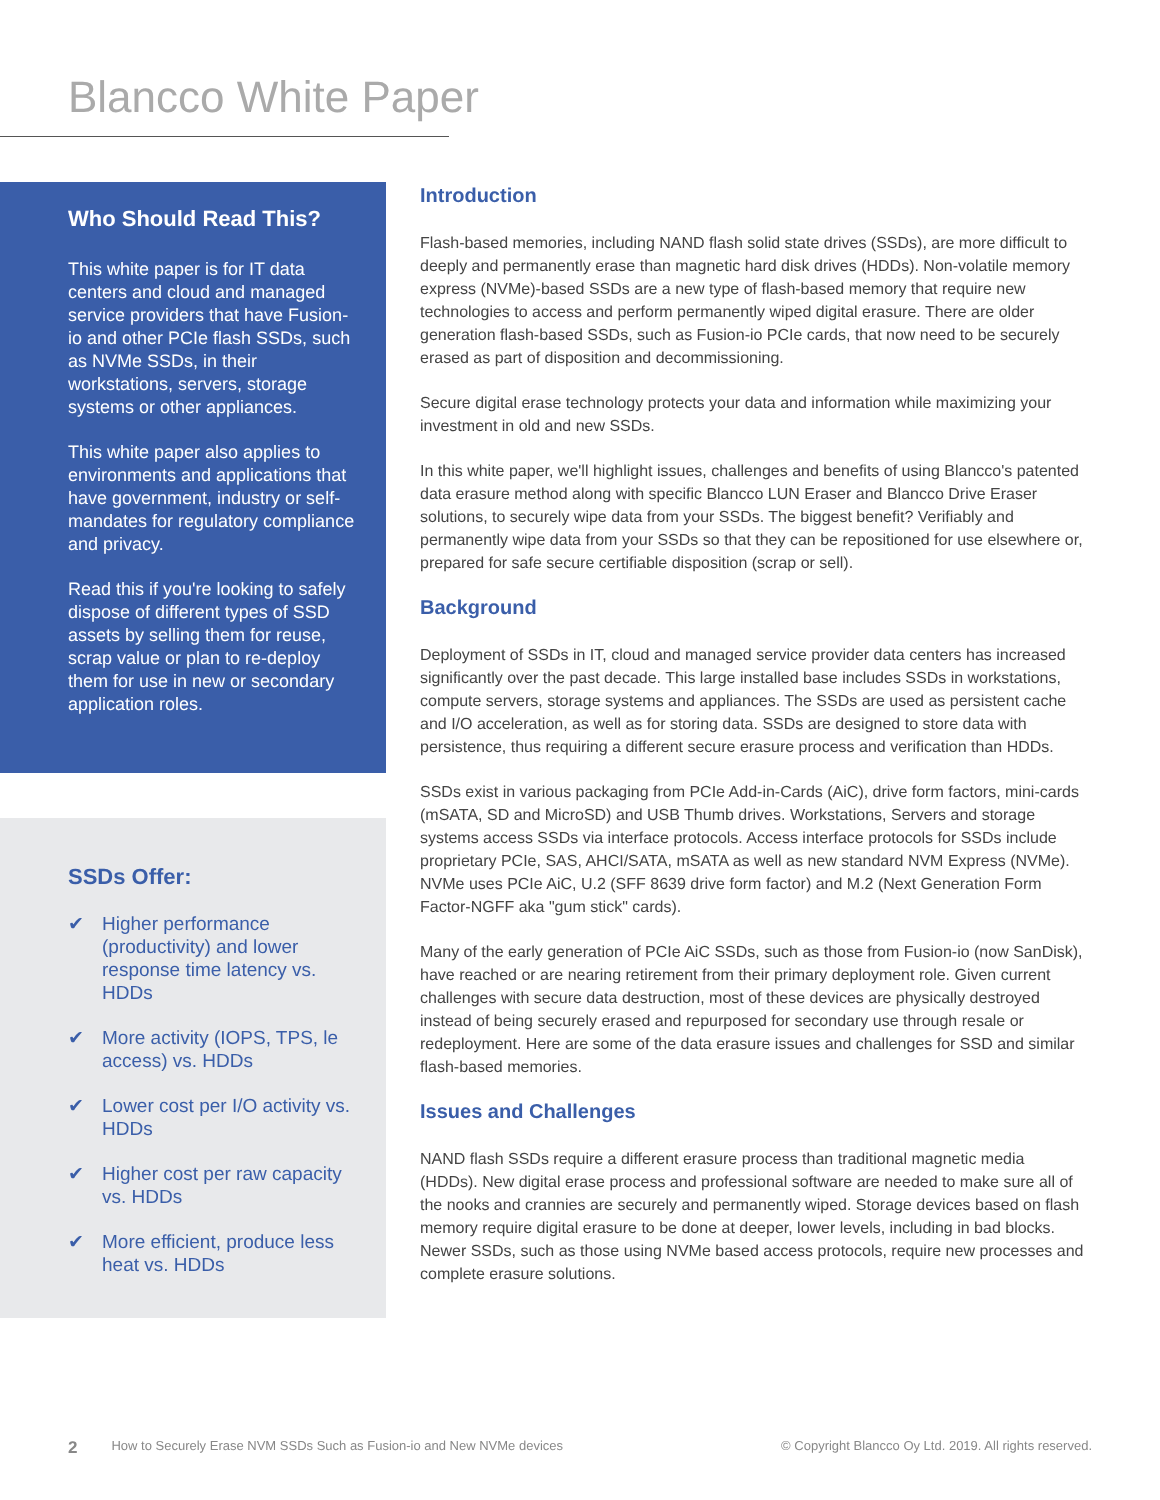Blancco White Paper
Who Should Read This?
This white paper is for IT data centers and cloud and managed service providers that have Fusion-io and other PCIe flash SSDs, such as NVMe SSDs, in their workstations, servers, storage systems or other appliances.
This white paper also applies to environments and applications that have government, industry or self-mandates for regulatory compliance and privacy.
Read this if you're looking to safely dispose of different types of SSD assets by selling them for reuse, scrap value or plan to re-deploy them for use in new or secondary application roles.
SSDs Offer:
✔ Higher performance (productivity) and lower response time latency vs. HDDs
✔ More activity (IOPS, TPS, le access) vs. HDDs
✔ Lower cost per I/O activity vs. HDDs
✔ Higher cost per raw capacity vs. HDDs
✔ More efficient, produce less heat vs. HDDs
Introduction
Flash-based memories, including NAND flash solid state drives (SSDs), are more difficult to deeply and permanently erase than magnetic hard disk drives (HDDs). Non-volatile memory express (NVMe)-based SSDs are a new type of flash-based memory that require new technologies to access and perform permanently wiped digital erasure. There are older generation flash-based SSDs, such as Fusion-io PCIe cards, that now need to be securely erased as part of disposition and decommissioning.
Secure digital erase technology protects your data and information while maximizing your investment in old and new SSDs.
In this white paper, we'll highlight issues, challenges and benefits of using Blancco's patented data erasure method along with specific Blancco LUN Eraser and Blancco Drive Eraser solutions, to securely wipe data from your SSDs. The biggest benefit? Verifiably and permanently wipe data from your SSDs so that they can be repositioned for use elsewhere or, prepared for safe secure certifiable disposition (scrap or sell).
Background
Deployment of SSDs in IT, cloud and managed service provider data centers has increased significantly over the past decade. This large installed base includes SSDs in workstations, compute servers, storage systems and appliances. The SSDs are used as persistent cache and I/O acceleration, as well as for storing data. SSDs are designed to store data with persistence, thus requiring a different secure erasure process and verification than HDDs.
SSDs exist in various packaging from PCIe Add-in-Cards (AiC), drive form factors, mini-cards (mSATA, SD and MicroSD) and USB Thumb drives. Workstations, Servers and storage systems access SSDs via interface protocols. Access interface protocols for SSDs include proprietary PCIe, SAS, AHCI/SATA, mSATA as well as new standard NVM Express (NVMe). NVMe uses PCIe AiC, U.2 (SFF 8639 drive form factor) and M.2 (Next Generation Form Factor-NGFF aka "gum stick" cards).
Many of the early generation of PCIe AiC SSDs, such as those from Fusion-io (now SanDisk), have reached or are nearing retirement from their primary deployment role. Given current challenges with secure data destruction, most of these devices are physically destroyed instead of being securely erased and repurposed for secondary use through resale or redeployment. Here are some of the data erasure issues and challenges for SSD and similar flash-based memories.
Issues and Challenges
NAND flash SSDs require a different erasure process than traditional magnetic media (HDDs). New digital erase process and professional software are needed to make sure all of the nooks and crannies are securely and permanently wiped. Storage devices based on flash memory require digital erasure to be done at deeper, lower levels, including in bad blocks. Newer SSDs, such as those using NVMe based access protocols, require new processes and complete erasure solutions.
2 How to Securely Erase NVM SSDs Such as Fusion-io and New NVMe devices © Copyright Blancco Oy Ltd. 2019. All rights reserved.